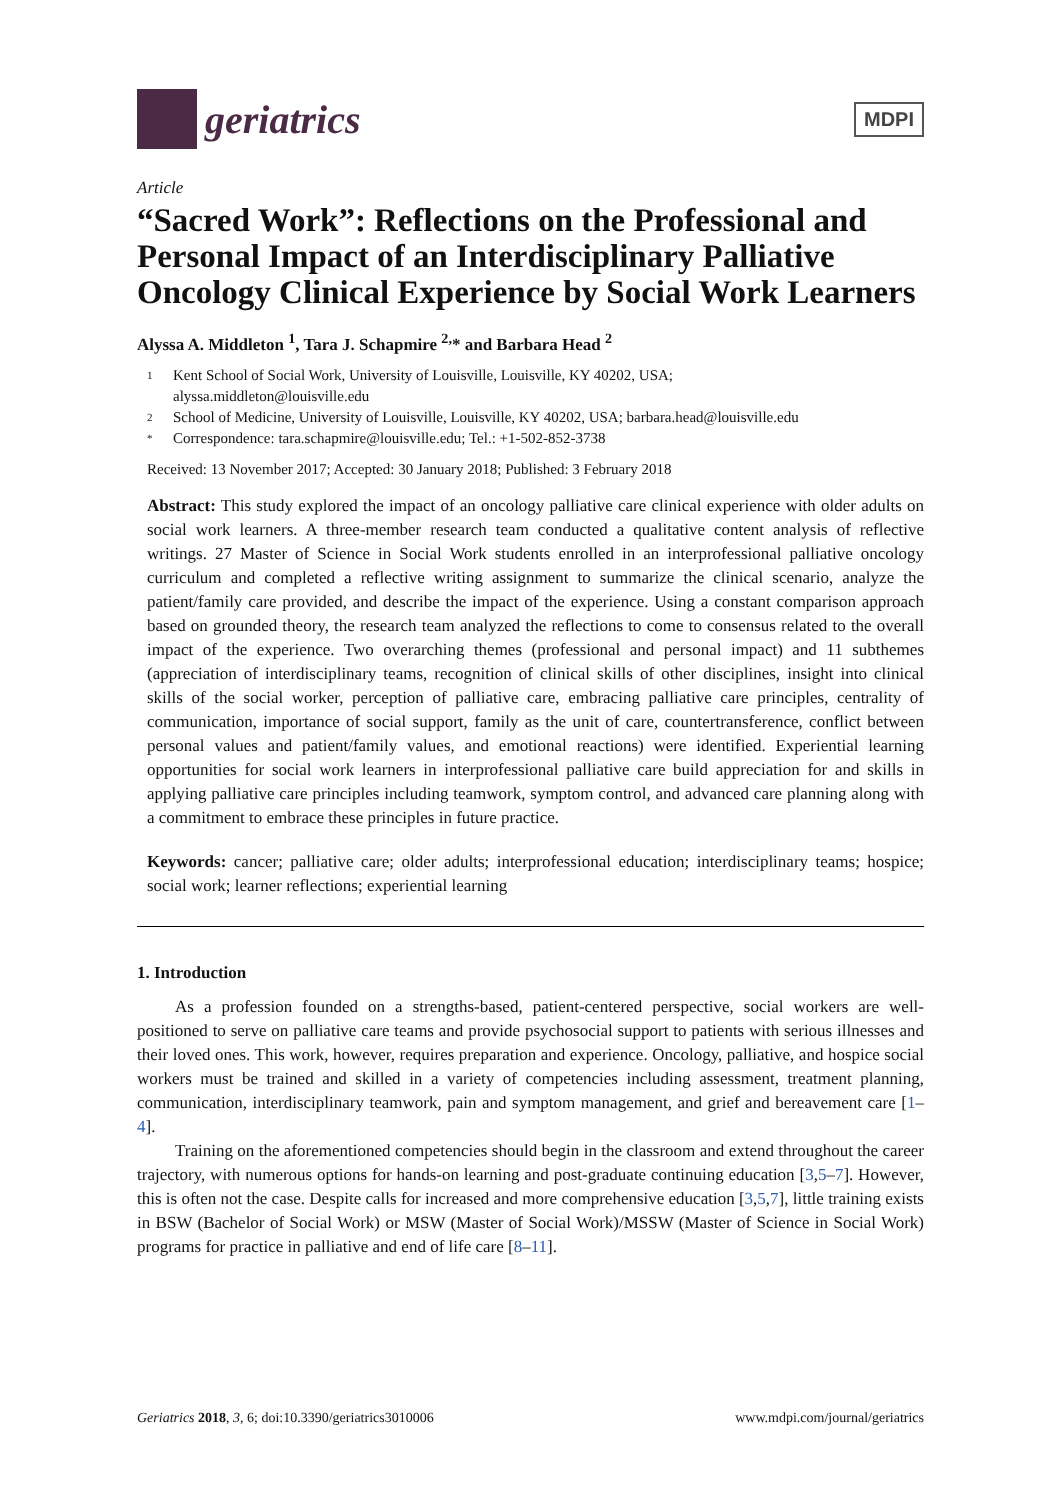geriatrics
MDPI
Article
“Sacred Work”: Reflections on the Professional and Personal Impact of an Interdisciplinary Palliative Oncology Clinical Experience by Social Work Learners
Alyssa A. Middleton <sup>1</sup>, Tara J. Schapmire <sup>2,</sup>* and Barbara Head <sup>2</sup>
1 Kent School of Social Work, University of Louisville, Louisville, KY 40202, USA;
alyssa.middleton@louisville.edu
2 School of Medicine, University of Louisville, Louisville, KY 40202, USA; barbara.head@louisville.edu
* Correspondence: tara.schapmire@louisville.edu; Tel.: +1-502-852-3738
Received: 13 November 2017; Accepted: 30 January 2018; Published: 3 February 2018
Abstract: This study explored the impact of an oncology palliative care clinical experience with older adults on social work learners. A three-member research team conducted a qualitative content analysis of reflective writings. 27 Master of Science in Social Work students enrolled in an interprofessional palliative oncology curriculum and completed a reflective writing assignment to summarize the clinical scenario, analyze the patient/family care provided, and describe the impact of the experience. Using a constant comparison approach based on grounded theory, the research team analyzed the reflections to come to consensus related to the overall impact of the experience. Two overarching themes (professional and personal impact) and 11 subthemes (appreciation of interdisciplinary teams, recognition of clinical skills of other disciplines, insight into clinical skills of the social worker, perception of palliative care, embracing palliative care principles, centrality of communication, importance of social support, family as the unit of care, countertransference, conflict between personal values and patient/family values, and emotional reactions) were identified. Experiential learning opportunities for social work learners in interprofessional palliative care build appreciation for and skills in applying palliative care principles including teamwork, symptom control, and advanced care planning along with a commitment to embrace these principles in future practice.
Keywords: cancer; palliative care; older adults; interprofessional education; interdisciplinary teams; hospice; social work; learner reflections; experiential learning
1. Introduction
As a profession founded on a strengths-based, patient-centered perspective, social workers are well-positioned to serve on palliative care teams and provide psychosocial support to patients with serious illnesses and their loved ones. This work, however, requires preparation and experience. Oncology, palliative, and hospice social workers must be trained and skilled in a variety of competencies including assessment, treatment planning, communication, interdisciplinary teamwork, pain and symptom management, and grief and bereavement care [1–4].
Training on the aforementioned competencies should begin in the classroom and extend throughout the career trajectory, with numerous options for hands-on learning and post-graduate continuing education [3,5–7]. However, this is often not the case. Despite calls for increased and more comprehensive education [3,5,7], little training exists in BSW (Bachelor of Social Work) or MSW (Master of Social Work)/MSSW (Master of Science in Social Work) programs for practice in palliative and end of life care [8–11].
Geriatrics 2018, 3, 6; doi:10.3390/geriatrics3010006 www.mdpi.com/journal/geriatrics